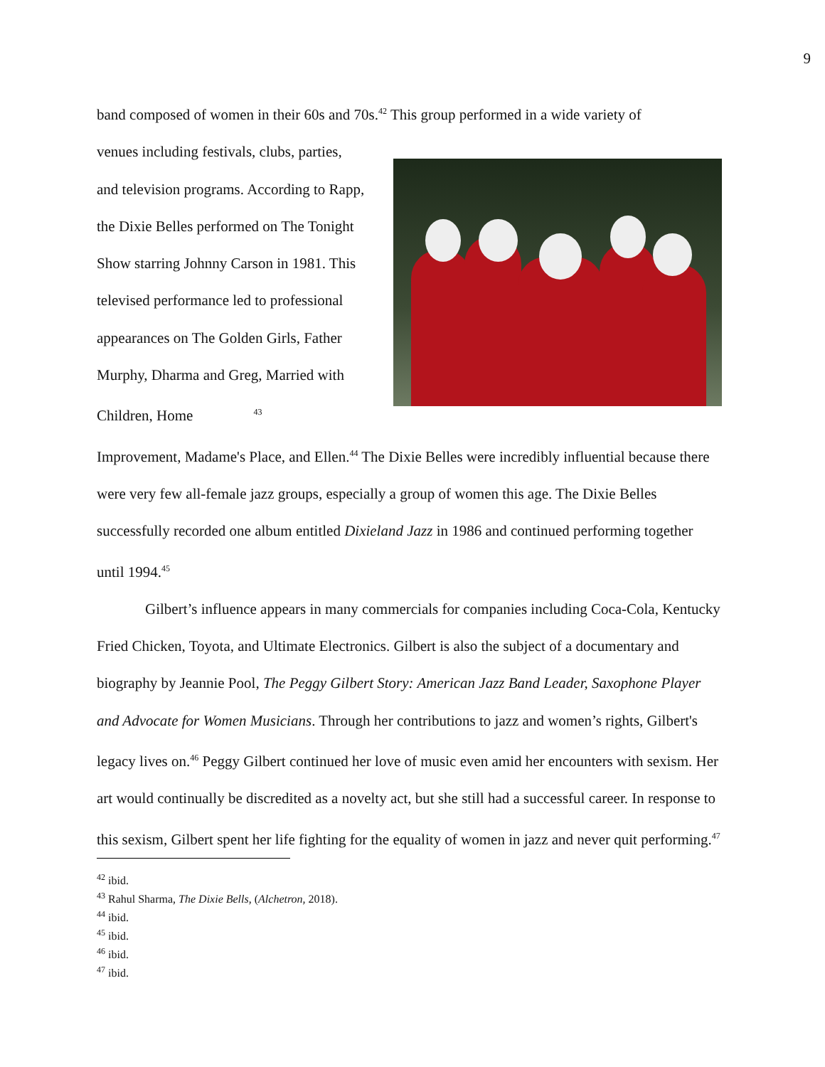9
band composed of women in their 60s and 70s.<sup>42</sup> This group performed in a wide variety of
venues including festivals, clubs, parties, and television programs. According to Rapp, the Dixie Belles performed on The Tonight Show starring Johnny Carson in 1981. This televised performance led to professional appearances on The Golden Girls, Father Murphy, Dharma and Greg, Married with Children, Home <sup>43</sup>
Improvement, Madame's Place, and Ellen.<sup>44</sup> The Dixie Belles were incredibly influential because there were very few all-female jazz groups, especially a group of women this age. The Dixie Belles successfully recorded one album entitled Dixieland Jazz in 1986 and continued performing together until 1994.<sup>45</sup>
Gilbert’s influence appears in many commercials for companies including Coca-Cola, Kentucky Fried Chicken, Toyota, and Ultimate Electronics. Gilbert is also the subject of a documentary and biography by Jeannie Pool, The Peggy Gilbert Story: American Jazz Band Leader, Saxophone Player and Advocate for Women Musicians. Through her contributions to jazz and women’s rights, Gilbert's legacy lives on.<sup>46</sup> Peggy Gilbert continued her love of music even amid her encounters with sexism. Her art would continually be discredited as a novelty act, but she still had a successful career. In response to this sexism, Gilbert spent her life fighting for the equality of women in jazz and never quit performing.<sup>47</sup>
<sup>42</sup> ibid.
<sup>43</sup> Rahul Sharma, The Dixie Bells, (Alchetron, 2018).
<sup>44</sup> ibid.
<sup>45</sup> ibid.
<sup>46</sup> ibid.
<sup>47</sup> ibid.